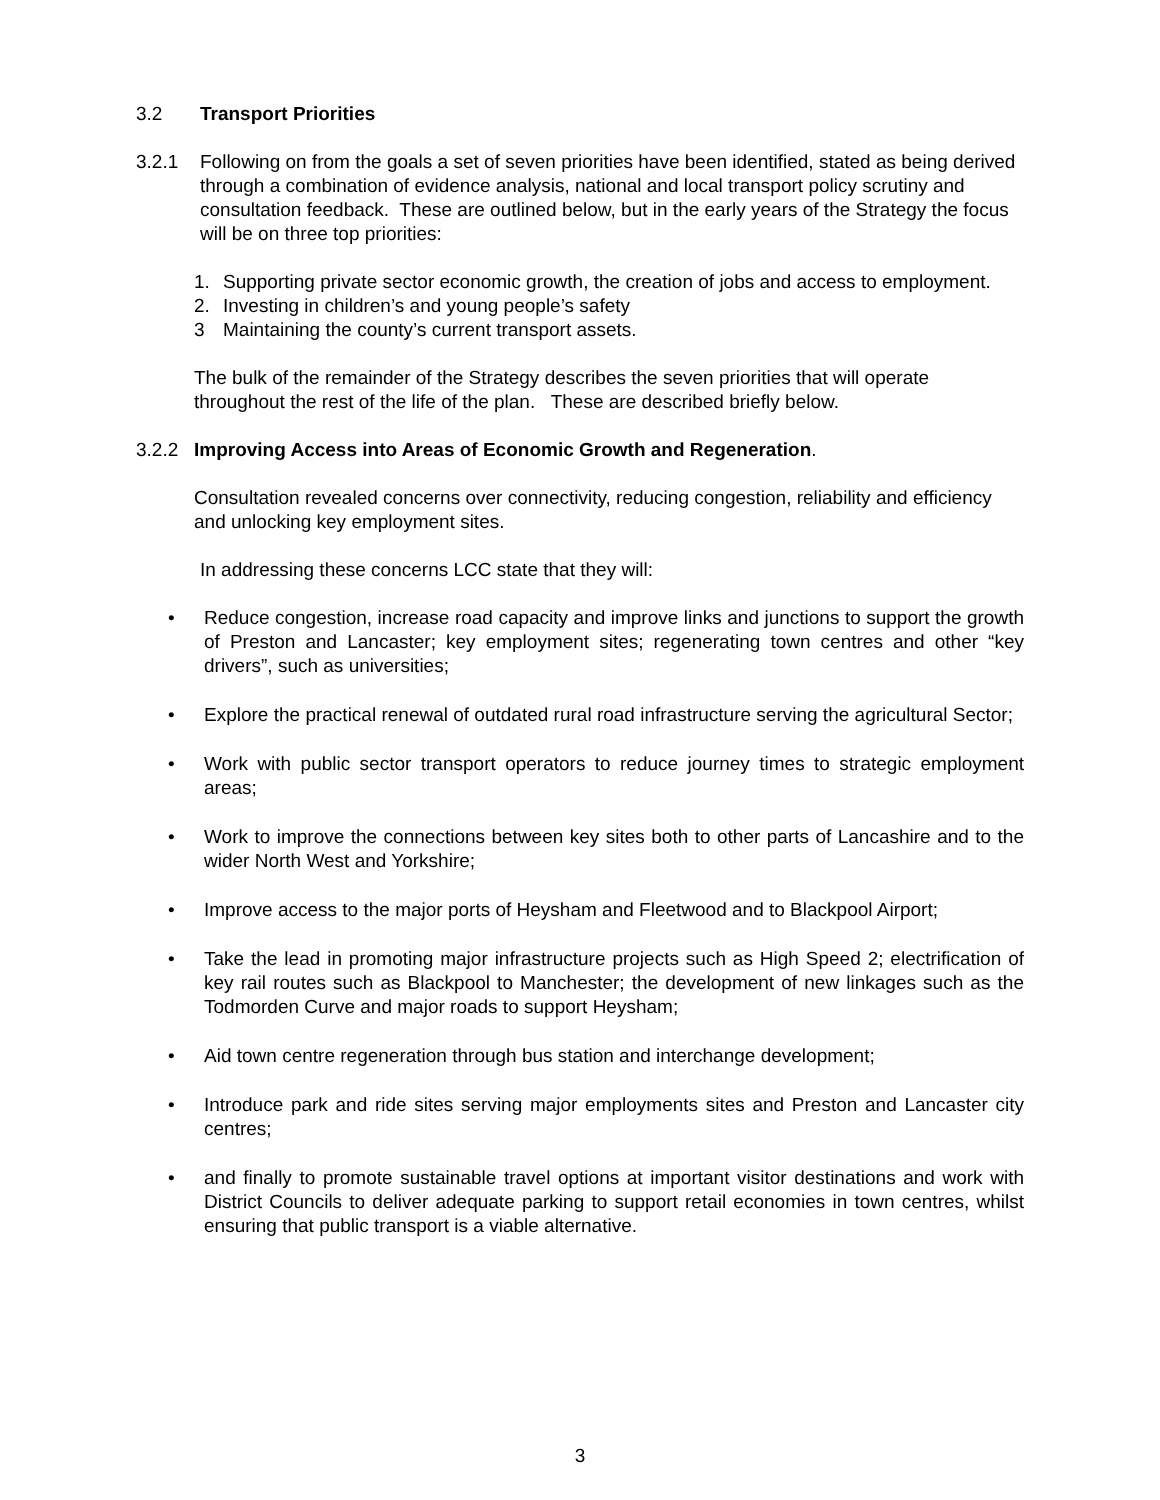3.2 Transport Priorities
3.2.1 Following on from the goals a set of seven priorities have been identified, stated as being derived through a combination of evidence analysis, national and local transport policy scrutiny and consultation feedback. These are outlined below, but in the early years of the Strategy the focus will be on three top priorities:
1. Supporting private sector economic growth, the creation of jobs and access to employment.
2. Investing in children’s and young people’s safety
3 Maintaining the county’s current transport assets.
The bulk of the remainder of the Strategy describes the seven priorities that will operate throughout the rest of the life of the plan. These are described briefly below.
3.2.2 Improving Access into Areas of Economic Growth and Regeneration.
Consultation revealed concerns over connectivity, reducing congestion, reliability and efficiency and unlocking key employment sites.
In addressing these concerns LCC state that they will:
• Reduce congestion, increase road capacity and improve links and junctions to support the growth of Preston and Lancaster; key employment sites; regenerating town centres and other “key drivers”, such as universities;
• Explore the practical renewal of outdated rural road infrastructure serving the agricultural Sector;
• Work with public sector transport operators to reduce journey times to strategic employment areas;
• Work to improve the connections between key sites both to other parts of Lancashire and to the wider North West and Yorkshire;
• Improve access to the major ports of Heysham and Fleetwood and to Blackpool Airport;
• Take the lead in promoting major infrastructure projects such as High Speed 2; electrification of key rail routes such as Blackpool to Manchester; the development of new linkages such as the Todmorden Curve and major roads to support Heysham;
• Aid town centre regeneration through bus station and interchange development;
• Introduce park and ride sites serving major employments sites and Preston and Lancaster city centres;
• and finally to promote sustainable travel options at important visitor destinations and work with District Councils to deliver adequate parking to support retail economies in town centres, whilst ensuring that public transport is a viable alternative.
3